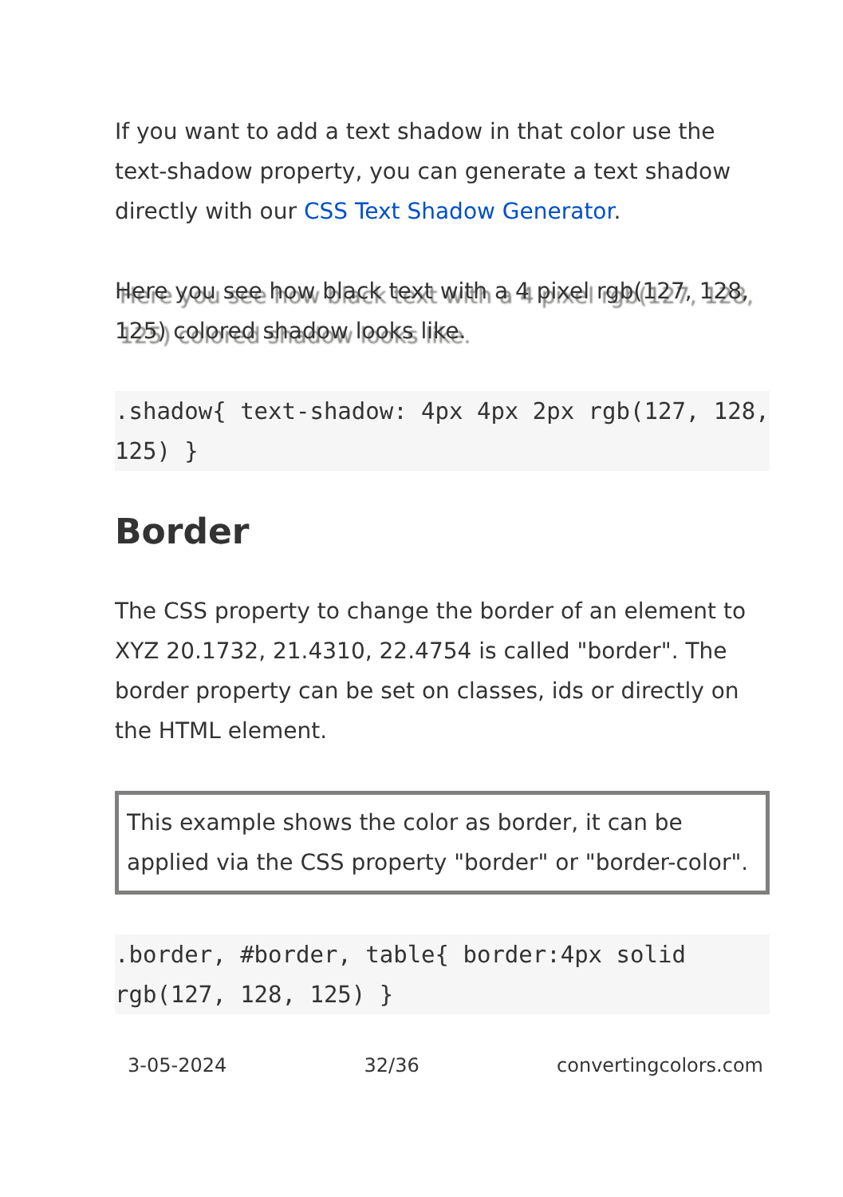If you want to add a text shadow in that color use the text-shadow property, you can generate a text shadow directly with our CSS Text Shadow Generator.
Here you see how black text with a 4 pixel rgb(127, 128, 125) colored shadow looks like.
.shadow{ text-shadow: 4px 4px 2px rgb(127, 128, 125) }
Border
The CSS property to change the border of an element to XYZ 20.1732, 21.4310, 22.4754 is called "border". The border property can be set on classes, ids or directly on the HTML element.
This example shows the color as border, it can be applied via the CSS property "border" or "border-color".
.border, #border, table{ border:4px solid rgb(127, 128, 125) }
3-05-2024 32/36 convertingcolors.com